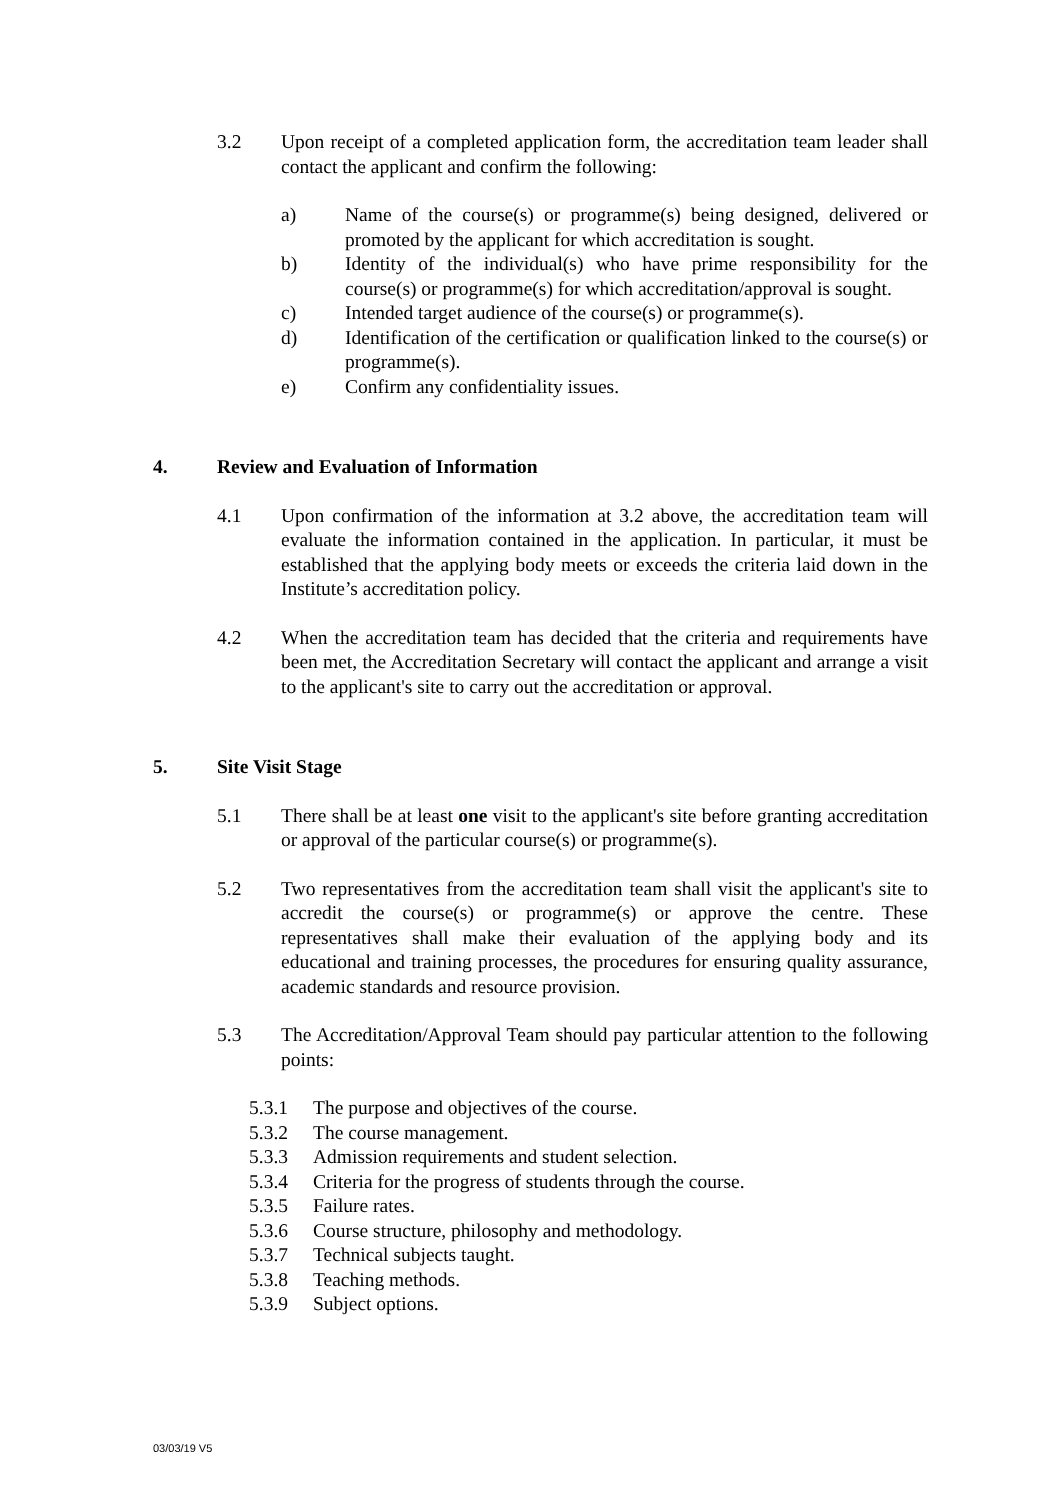3.2 Upon receipt of a completed application form, the accreditation team leader shall contact the applicant and confirm the following:
a) Name of the course(s) or programme(s) being designed, delivered or promoted by the applicant for which accreditation is sought.
b) Identity of the individual(s) who have prime responsibility for the course(s) or programme(s) for which accreditation/approval is sought.
c) Intended target audience of the course(s) or programme(s).
d) Identification of the certification or qualification linked to the course(s) or programme(s).
e) Confirm any confidentiality issues.
4. Review and Evaluation of Information
4.1 Upon confirmation of the information at 3.2 above, the accreditation team will evaluate the information contained in the application. In particular, it must be established that the applying body meets or exceeds the criteria laid down in the Institute’s accreditation policy.
4.2 When the accreditation team has decided that the criteria and requirements have been met, the Accreditation Secretary will contact the applicant and arrange a visit to the applicant's site to carry out the accreditation or approval.
5. Site Visit Stage
5.1 There shall be at least one visit to the applicant's site before granting accreditation or approval of the particular course(s) or programme(s).
5.2 Two representatives from the accreditation team shall visit the applicant's site to accredit the course(s) or programme(s) or approve the centre. These representatives shall make their evaluation of the applying body and its educational and training processes, the procedures for ensuring quality assurance, academic standards and resource provision.
5.3 The Accreditation/Approval Team should pay particular attention to the following points:
5.3.1 The purpose and objectives of the course.
5.3.2 The course management.
5.3.3 Admission requirements and student selection.
5.3.4 Criteria for the progress of students through the course.
5.3.5 Failure rates.
5.3.6 Course structure, philosophy and methodology.
5.3.7 Technical subjects taught.
5.3.8 Teaching methods.
5.3.9 Subject options.
03/03/19 V5